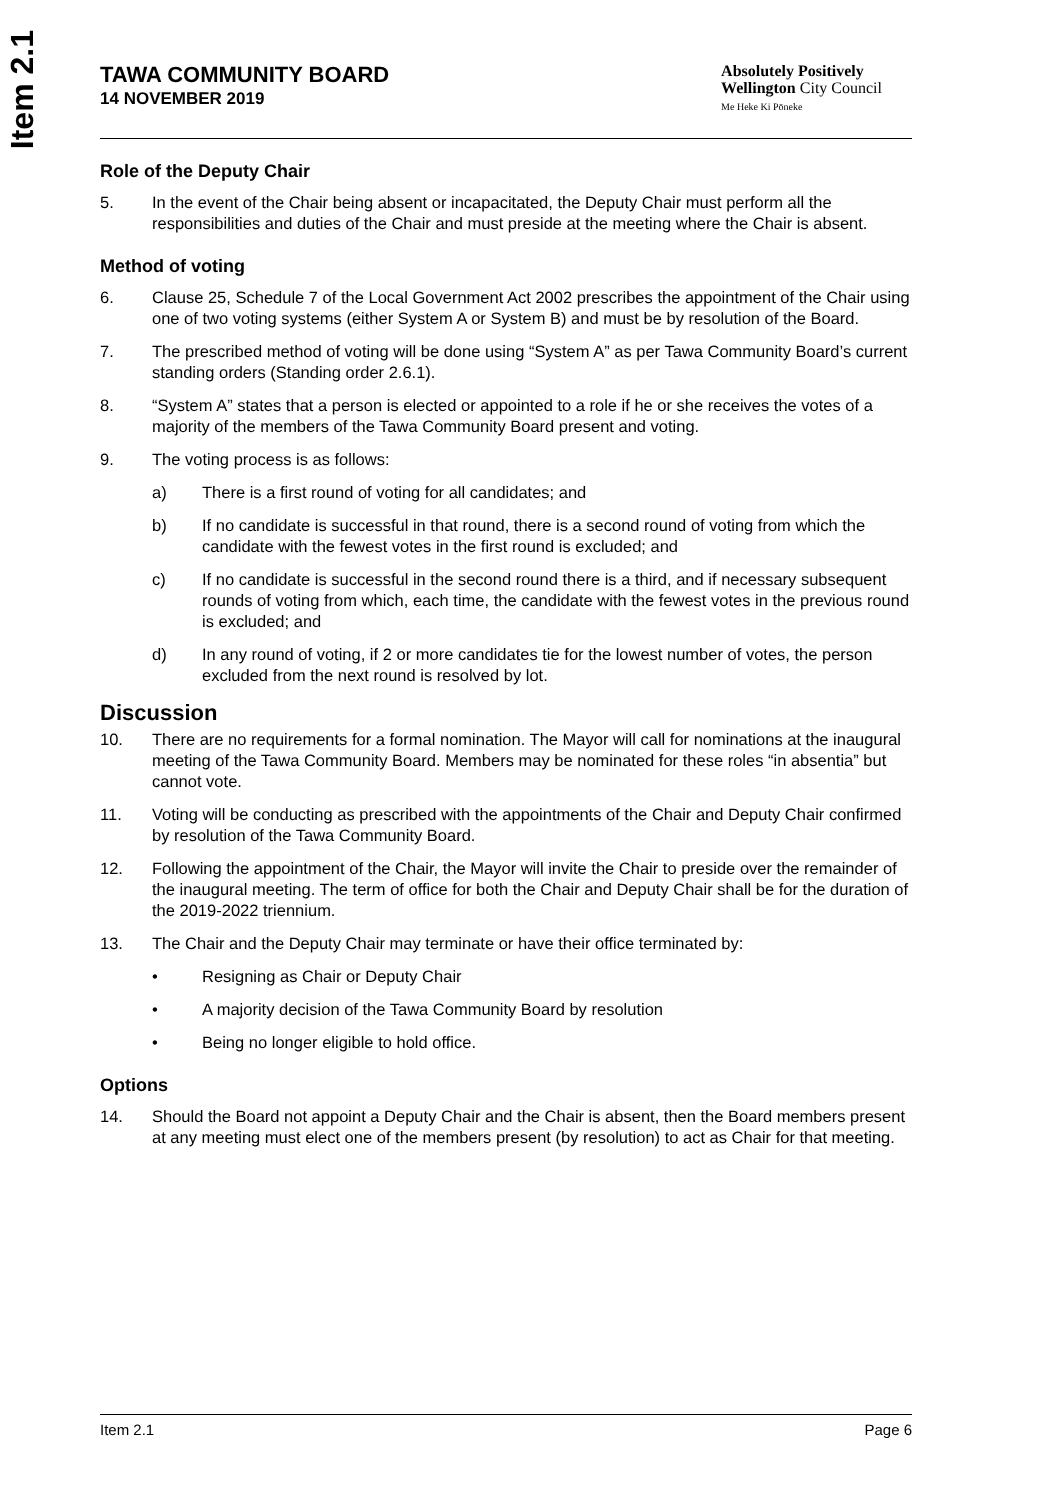Item 2.1
TAWA COMMUNITY BOARD
14 NOVEMBER 2019
Absolutely Positively
Wellington City Council
Me Heke Ki Pōneke
Role of the Deputy Chair
5. In the event of the Chair being absent or incapacitated, the Deputy Chair must perform all the responsibilities and duties of the Chair and must preside at the meeting where the Chair is absent.
Method of voting
6. Clause 25, Schedule 7 of the Local Government Act 2002 prescribes the appointment of the Chair using one of two voting systems (either System A or System B) and must be by resolution of the Board.
7. The prescribed method of voting will be done using “System A” as per Tawa Community Board’s current standing orders (Standing order 2.6.1).
8. “System A” states that a person is elected or appointed to a role if he or she receives the votes of a majority of the members of the Tawa Community Board present and voting.
9. The voting process is as follows:
a) There is a first round of voting for all candidates; and
b) If no candidate is successful in that round, there is a second round of voting from which the candidate with the fewest votes in the first round is excluded; and
c) If no candidate is successful in the second round there is a third, and if necessary subsequent rounds of voting from which, each time, the candidate with the fewest votes in the previous round is excluded; and
d) In any round of voting, if 2 or more candidates tie for the lowest number of votes, the person excluded from the next round is resolved by lot.
Discussion
10. There are no requirements for a formal nomination. The Mayor will call for nominations at the inaugural meeting of the Tawa Community Board. Members may be nominated for these roles “in absentia” but cannot vote.
11. Voting will be conducting as prescribed with the appointments of the Chair and Deputy Chair confirmed by resolution of the Tawa Community Board.
12. Following the appointment of the Chair, the Mayor will invite the Chair to preside over the remainder of the inaugural meeting. The term of office for both the Chair and Deputy Chair shall be for the duration of the 2019-2022 triennium.
13. The Chair and the Deputy Chair may terminate or have their office terminated by:
• Resigning as Chair or Deputy Chair
• A majority decision of the Tawa Community Board by resolution
• Being no longer eligible to hold office.
Options
14. Should the Board not appoint a Deputy Chair and the Chair is absent, then the Board members present at any meeting must elect one of the members present (by resolution) to act as Chair for that meeting.
Item 2.1 Page 6